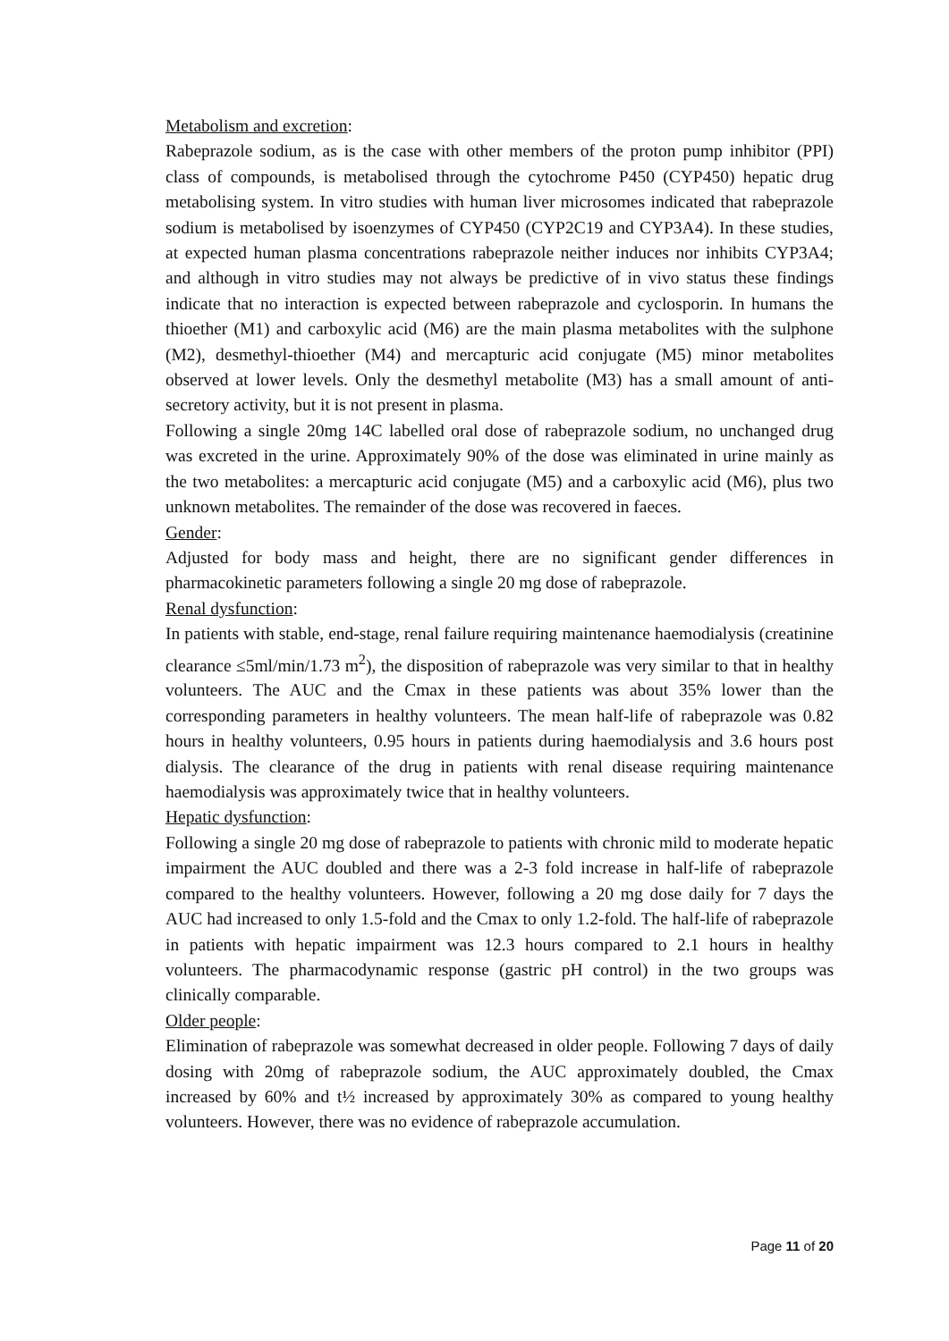Metabolism and excretion:
Rabeprazole sodium, as is the case with other members of the proton pump inhibitor (PPI) class of compounds, is metabolised through the cytochrome P450 (CYP450) hepatic drug metabolising system. In vitro studies with human liver microsomes indicated that rabeprazole sodium is metabolised by isoenzymes of CYP450 (CYP2C19 and CYP3A4). In these studies, at expected human plasma concentrations rabeprazole neither induces nor inhibits CYP3A4; and although in vitro studies may not always be predictive of in vivo status these findings indicate that no interaction is expected between rabeprazole and cyclosporin. In humans the thioether (M1) and carboxylic acid (M6) are the main plasma metabolites with the sulphone (M2), desmethyl-thioether (M4) and mercapturic acid conjugate (M5) minor metabolites observed at lower levels. Only the desmethyl metabolite (M3) has a small amount of anti-secretory activity, but it is not present in plasma.
Following a single 20mg 14C labelled oral dose of rabeprazole sodium, no unchanged drug was excreted in the urine. Approximately 90% of the dose was eliminated in urine mainly as the two metabolites: a mercapturic acid conjugate (M5) and a carboxylic acid (M6), plus two unknown metabolites. The remainder of the dose was recovered in faeces.
Gender:
Adjusted for body mass and height, there are no significant gender differences in pharmacokinetic parameters following a single 20 mg dose of rabeprazole.
Renal dysfunction:
In patients with stable, end-stage, renal failure requiring maintenance haemodialysis (creatinine clearance ≤5ml/min/1.73 m<sup>2</sup>), the disposition of rabeprazole was very similar to that in healthy volunteers. The AUC and the Cmax in these patients was about 35% lower than the corresponding parameters in healthy volunteers. The mean half-life of rabeprazole was 0.82 hours in healthy volunteers, 0.95 hours in patients during haemodialysis and 3.6 hours post dialysis. The clearance of the drug in patients with renal disease requiring maintenance haemodialysis was approximately twice that in healthy volunteers.
Hepatic dysfunction:
Following a single 20 mg dose of rabeprazole to patients with chronic mild to moderate hepatic impairment the AUC doubled and there was a 2-3 fold increase in half-life of rabeprazole compared to the healthy volunteers. However, following a 20 mg dose daily for 7 days the AUC had increased to only 1.5-fold and the Cmax to only 1.2-fold. The half-life of rabeprazole in patients with hepatic impairment was 12.3 hours compared to 2.1 hours in healthy volunteers. The pharmacodynamic response (gastric pH control) in the two groups was clinically comparable.
Older people:
Elimination of rabeprazole was somewhat decreased in older people. Following 7 days of daily dosing with 20mg of rabeprazole sodium, the AUC approximately doubled, the Cmax increased by 60% and t½ increased by approximately 30% as compared to young healthy volunteers. However, there was no evidence of rabeprazole accumulation.
Page 11 of 20